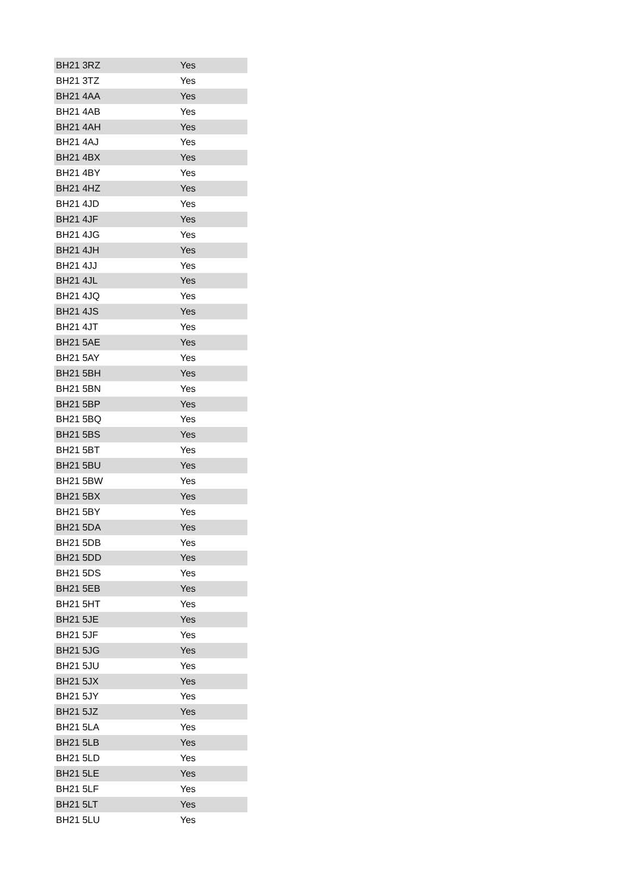| BH21 3RZ | Yes |
| BH21 3TZ | Yes |
| BH21 4AA | Yes |
| BH21 4AB | Yes |
| BH21 4AH | Yes |
| BH21 4AJ | Yes |
| BH21 4BX | Yes |
| BH21 4BY | Yes |
| BH21 4HZ | Yes |
| BH21 4JD | Yes |
| BH21 4JF | Yes |
| BH21 4JG | Yes |
| BH21 4JH | Yes |
| BH21 4JJ | Yes |
| BH21 4JL | Yes |
| BH21 4JQ | Yes |
| BH21 4JS | Yes |
| BH21 4JT | Yes |
| BH21 5AE | Yes |
| BH21 5AY | Yes |
| BH21 5BH | Yes |
| BH21 5BN | Yes |
| BH21 5BP | Yes |
| BH21 5BQ | Yes |
| BH21 5BS | Yes |
| BH21 5BT | Yes |
| BH21 5BU | Yes |
| BH21 5BW | Yes |
| BH21 5BX | Yes |
| BH21 5BY | Yes |
| BH21 5DA | Yes |
| BH21 5DB | Yes |
| BH21 5DD | Yes |
| BH21 5DS | Yes |
| BH21 5EB | Yes |
| BH21 5HT | Yes |
| BH21 5JE | Yes |
| BH21 5JF | Yes |
| BH21 5JG | Yes |
| BH21 5JU | Yes |
| BH21 5JX | Yes |
| BH21 5JY | Yes |
| BH21 5JZ | Yes |
| BH21 5LA | Yes |
| BH21 5LB | Yes |
| BH21 5LD | Yes |
| BH21 5LE | Yes |
| BH21 5LF | Yes |
| BH21 5LT | Yes |
| BH21 5LU | Yes |